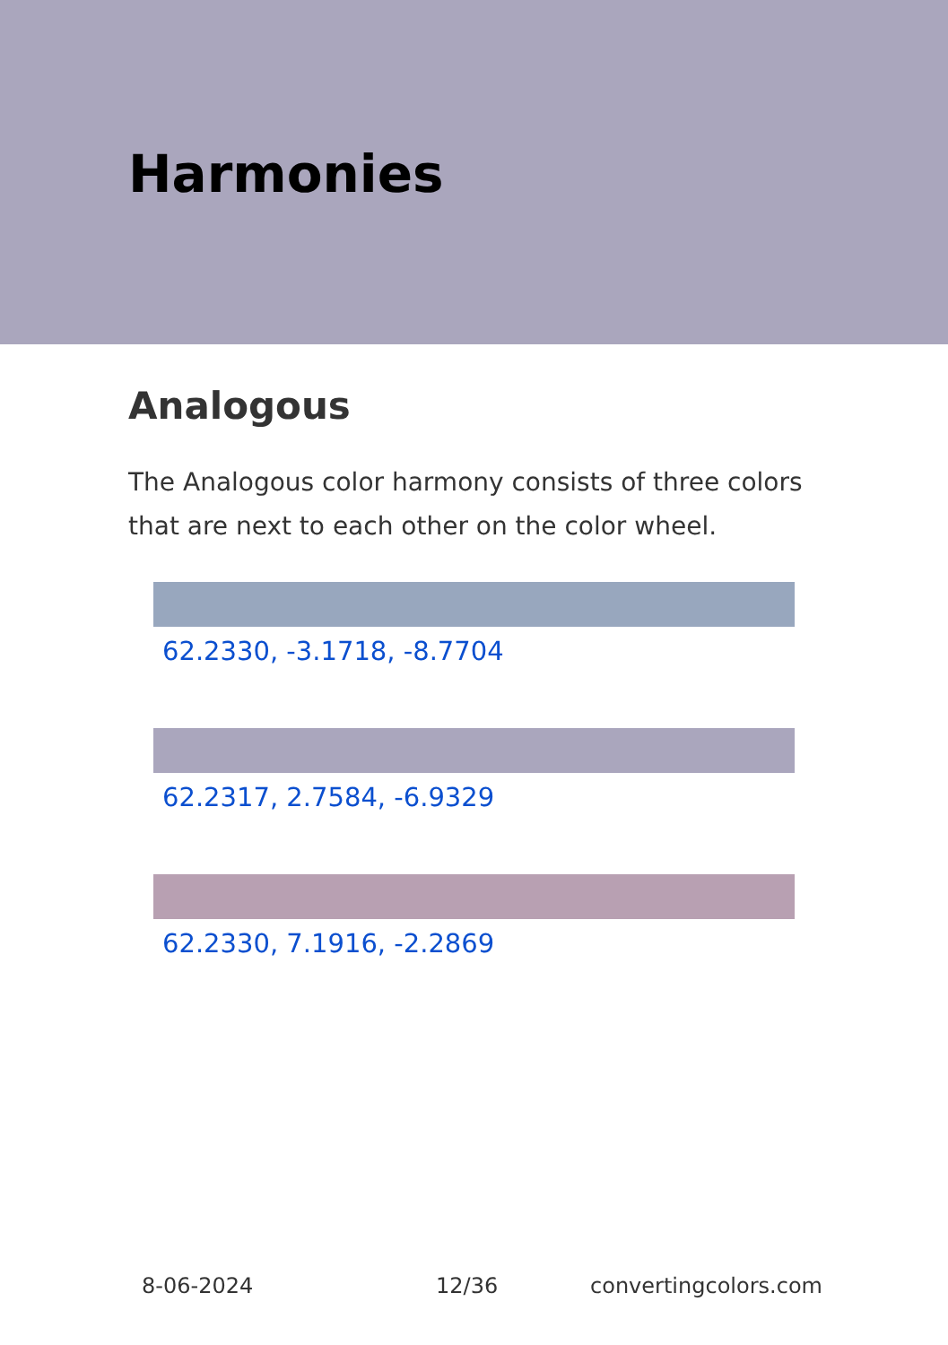Harmonies
Analogous
The Analogous color harmony consists of three colors that are next to each other on the color wheel.
62.2330, -3.1718, -8.7704
62.2317, 2.7584, -6.9329
62.2330, 7.1916, -2.2869
8-06-2024 12/36 convertingcolors.com